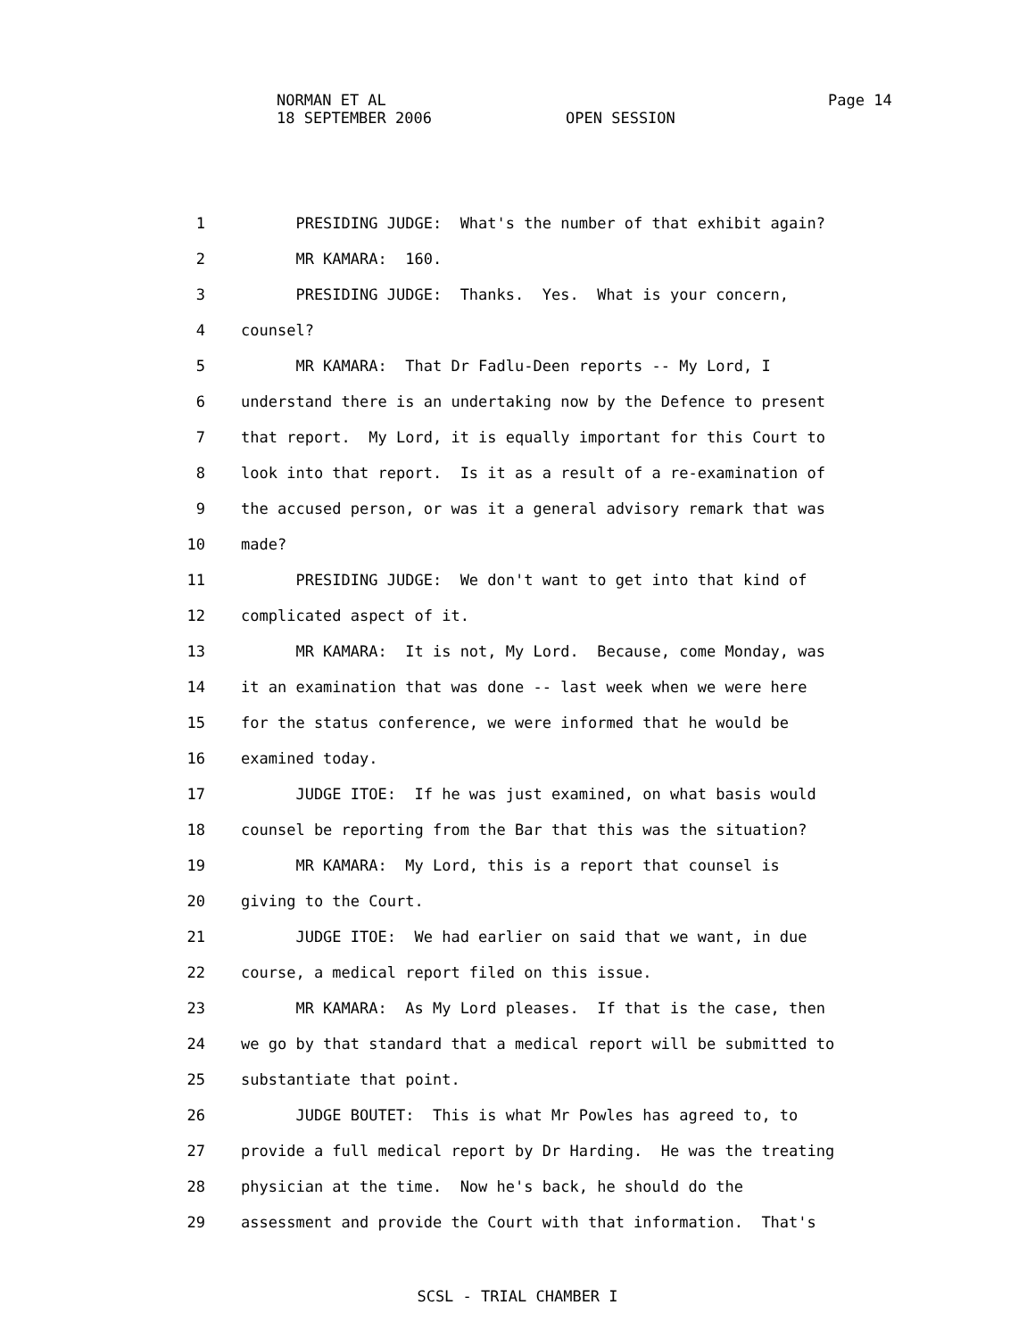NORMAN ET AL Page 14
18 SEPTEMBER 2006 OPEN SESSION
1 PRESIDING JUDGE: What's the number of that exhibit again?
2 MR KAMARA: 160.
3 PRESIDING JUDGE: Thanks. Yes. What is your concern,
4 counsel?
5 MR KAMARA: That Dr Fadlu-Deen reports -- My Lord, I
6 understand there is an undertaking now by the Defence to present
7 that report. My Lord, it is equally important for this Court to
8 look into that report. Is it as a result of a re-examination of
9 the accused person, or was it a general advisory remark that was
10 made?
11 PRESIDING JUDGE: We don't want to get into that kind of
12 complicated aspect of it.
13 MR KAMARA: It is not, My Lord. Because, come Monday, was
14 it an examination that was done -- last week when we were here
15 for the status conference, we were informed that he would be
16 examined today.
17 JUDGE ITOE: If he was just examined, on what basis would
18 counsel be reporting from the Bar that this was the situation?
19 MR KAMARA: My Lord, this is a report that counsel is
20 giving to the Court.
21 JUDGE ITOE: We had earlier on said that we want, in due
22 course, a medical report filed on this issue.
23 MR KAMARA: As My Lord pleases. If that is the case, then
24 we go by that standard that a medical report will be submitted to
25 substantiate that point.
26 JUDGE BOUTET: This is what Mr Powles has agreed to, to
27 provide a full medical report by Dr Harding. He was the treating
28 physician at the time. Now he's back, he should do the
29 assessment and provide the Court with that information. That's
SCSL - TRIAL CHAMBER I